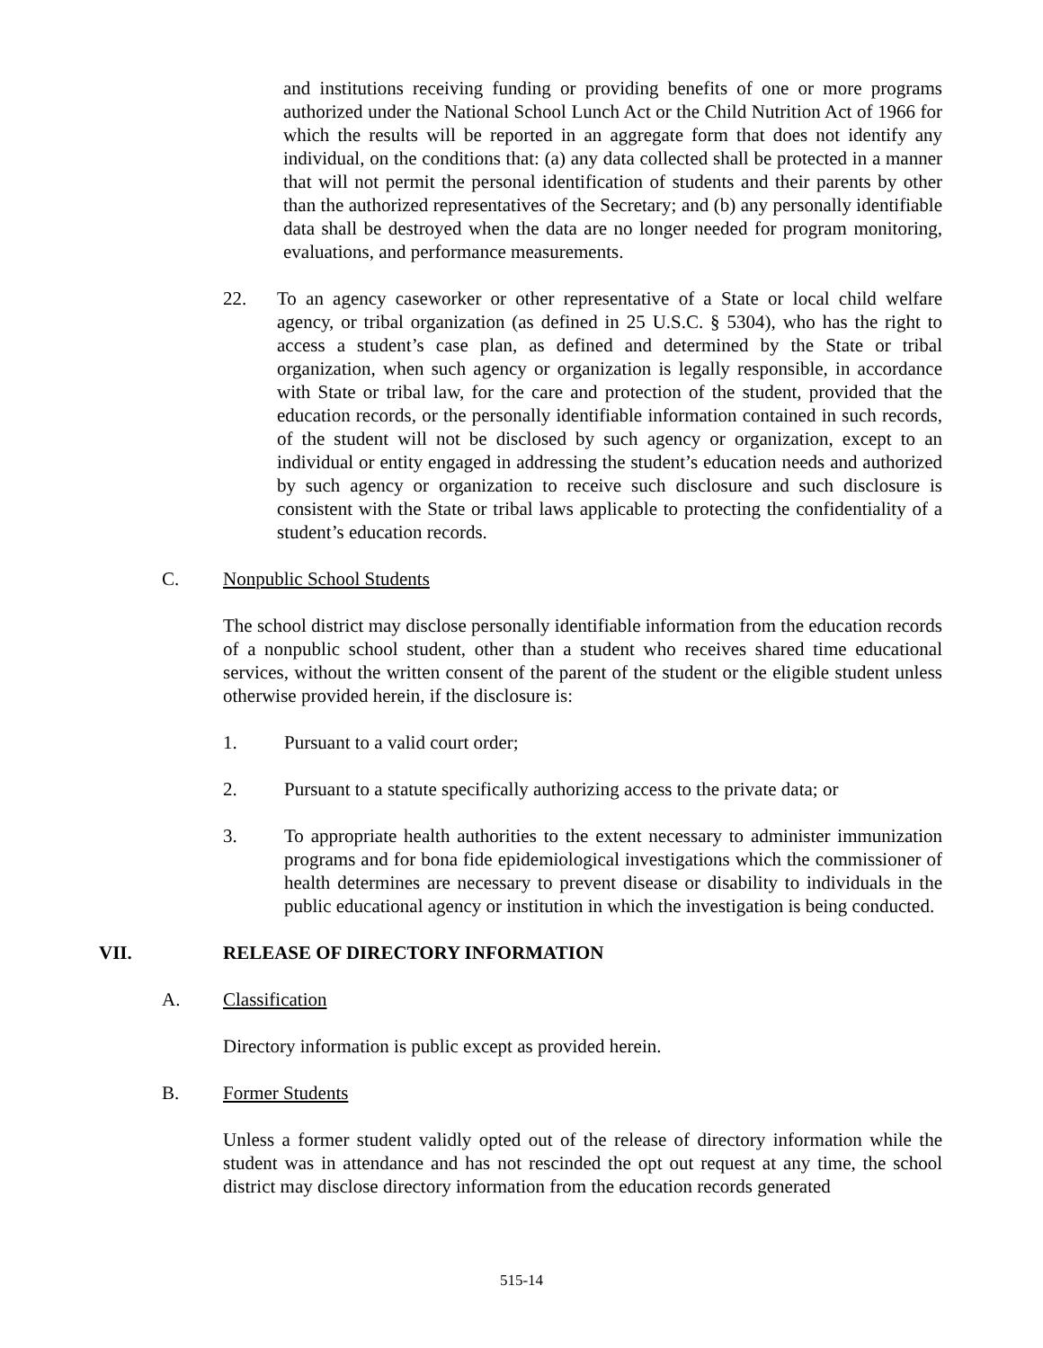and institutions receiving funding or providing benefits of one or more programs authorized under the National School Lunch Act or the Child Nutrition Act of 1966 for which the results will be reported in an aggregate form that does not identify any individual, on the conditions that: (a) any data collected shall be protected in a manner that will not permit the personal identification of students and their parents by other than the authorized representatives of the Secretary; and (b) any personally identifiable data shall be destroyed when the data are no longer needed for program monitoring, evaluations, and performance measurements.
22. To an agency caseworker or other representative of a State or local child welfare agency, or tribal organization (as defined in 25 U.S.C. § 5304), who has the right to access a student’s case plan, as defined and determined by the State or tribal organization, when such agency or organization is legally responsible, in accordance with State or tribal law, for the care and protection of the student, provided that the education records, or the personally identifiable information contained in such records, of the student will not be disclosed by such agency or organization, except to an individual or entity engaged in addressing the student’s education needs and authorized by such agency or organization to receive such disclosure and such disclosure is consistent with the State or tribal laws applicable to protecting the confidentiality of a student’s education records.
C. Nonpublic School Students
The school district may disclose personally identifiable information from the education records of a nonpublic school student, other than a student who receives shared time educational services, without the written consent of the parent of the student or the eligible student unless otherwise provided herein, if the disclosure is:
1. Pursuant to a valid court order;
2. Pursuant to a statute specifically authorizing access to the private data; or
3. To appropriate health authorities to the extent necessary to administer immunization programs and for bona fide epidemiological investigations which the commissioner of health determines are necessary to prevent disease or disability to individuals in the public educational agency or institution in which the investigation is being conducted.
VII. RELEASE OF DIRECTORY INFORMATION
A. Classification
Directory information is public except as provided herein.
B. Former Students
Unless a former student validly opted out of the release of directory information while the student was in attendance and has not rescinded the opt out request at any time, the school district may disclose directory information from the education records generated
515-14